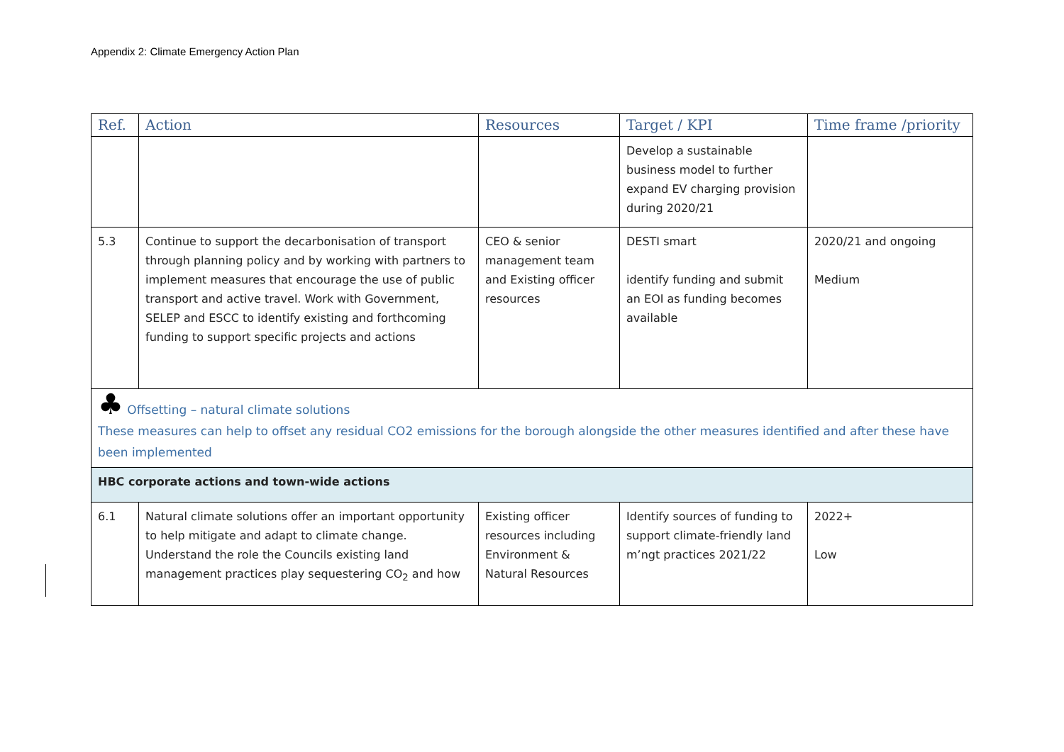Appendix 2: Climate Emergency Action Plan
| Ref. | Action | Resources | Target / KPI | Time frame /priority |
| --- | --- | --- | --- | --- |
| | | | Develop a sustainable business model to further expand EV charging provision during 2020/21 | |
| 5.3 | Continue to support the decarbonisation of transport through planning policy and by working with partners to implement measures that encourage the use of public transport and active travel. Work with Government, SELEP and ESCC to identify existing and forthcoming funding to support specific projects and actions | CEO & senior management team and Existing officer resources | DESTI smart identify funding and submit an EOI as funding becomes available | 2020/21 and ongoing Medium |
| ♣ Offsetting – natural climate solutions These measures can help to offset any residual CO2 emissions for the borough alongside the other measures identified and after these have been implemented | | | | |
| HBC corporate actions and town-wide actions | | | | |
| 6.1 | Natural climate solutions offer an important opportunity to help mitigate and adapt to climate change. Understand the role the Councils existing land management practices play sequestering CO<sub>2</sub> and how | Existing officer resources including Environment & Natural Resources | Identify sources of funding to support climate-friendly land m’ngt practices 2021/22 | 2022+ Low |